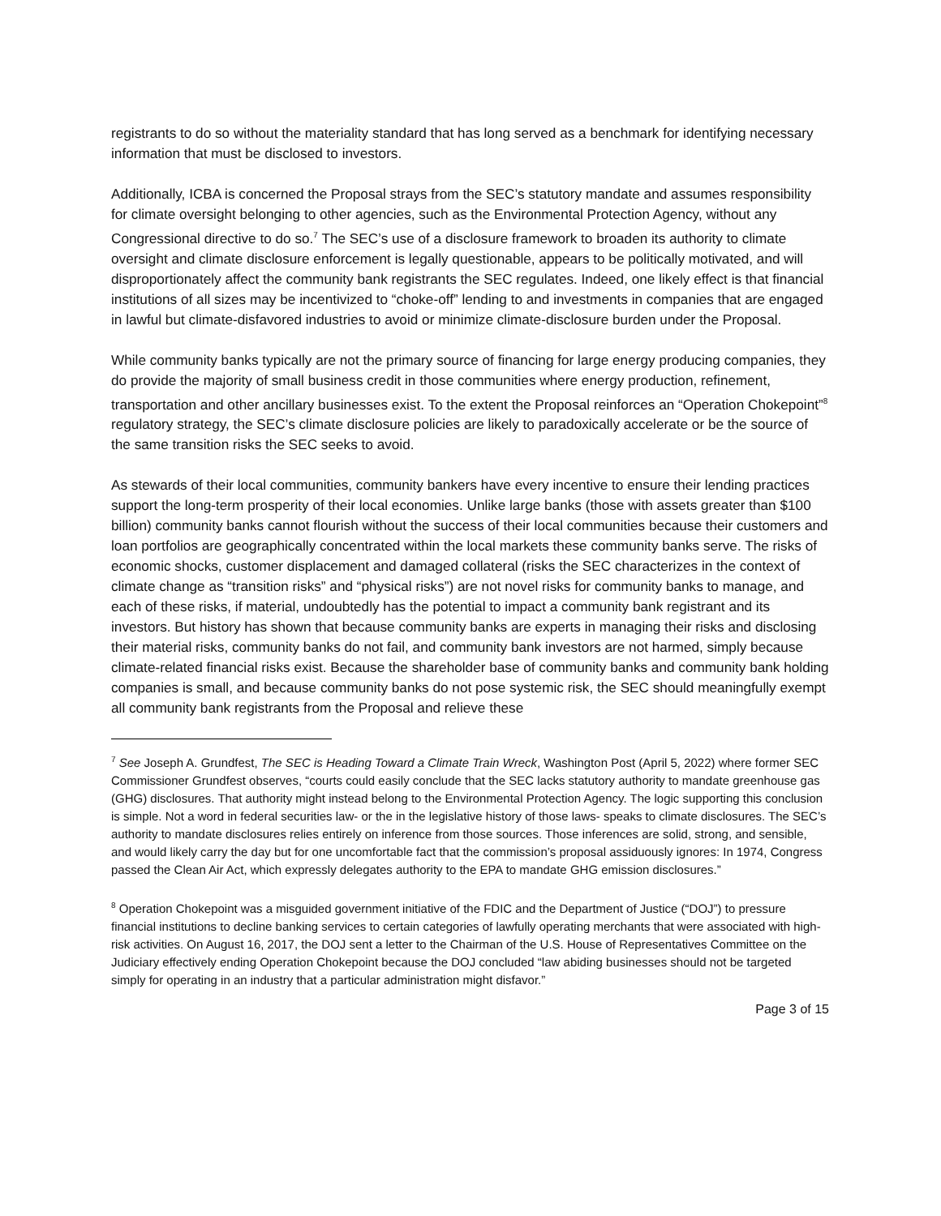registrants to do so without the materiality standard that has long served as a benchmark for identifying necessary information that must be disclosed to investors.
Additionally, ICBA is concerned the Proposal strays from the SEC’s statutory mandate and assumes responsibility for climate oversight belonging to other agencies, such as the Environmental Protection Agency, without any Congressional directive to do so.<sup>7</sup> The SEC’s use of a disclosure framework to broaden its authority to climate oversight and climate disclosure enforcement is legally questionable, appears to be politically motivated, and will disproportionately affect the community bank registrants the SEC regulates. Indeed, one likely effect is that financial institutions of all sizes may be incentivized to “choke-off” lending to and investments in companies that are engaged in lawful but climate-disfavored industries to avoid or minimize climate-disclosure burden under the Proposal.
While community banks typically are not the primary source of financing for large energy producing companies, they do provide the majority of small business credit in those communities where energy production, refinement, transportation and other ancillary businesses exist. To the extent the Proposal reinforces an “Operation Chokepoint”<sup>8</sup> regulatory strategy, the SEC’s climate disclosure policies are likely to paradoxically accelerate or be the source of the same transition risks the SEC seeks to avoid.
As stewards of their local communities, community bankers have every incentive to ensure their lending practices support the long-term prosperity of their local economies. Unlike large banks (those with assets greater than $100 billion) community banks cannot flourish without the success of their local communities because their customers and loan portfolios are geographically concentrated within the local markets these community banks serve. The risks of economic shocks, customer displacement and damaged collateral (risks the SEC characterizes in the context of climate change as “transition risks” and “physical risks”) are not novel risks for community banks to manage, and each of these risks, if material, undoubtedly has the potential to impact a community bank registrant and its investors. But history has shown that because community banks are experts in managing their risks and disclosing their material risks, community banks do not fail, and community bank investors are not harmed, simply because climate-related financial risks exist. Because the shareholder base of community banks and community bank holding companies is small, and because community banks do not pose systemic risk, the SEC should meaningfully exempt all community bank registrants from the Proposal and relieve these
<sup>7</sup> See Joseph A. Grundfest, The SEC is Heading Toward a Climate Train Wreck, Washington Post (April 5, 2022) where former SEC Commissioner Grundfest observes, “courts could easily conclude that the SEC lacks statutory authority to mandate greenhouse gas (GHG) disclosures. That authority might instead belong to the Environmental Protection Agency. The logic supporting this conclusion is simple. Not a word in federal securities law- or the in the legislative history of those laws- speaks to climate disclosures. The SEC’s authority to mandate disclosures relies entirely on inference from those sources. Those inferences are solid, strong, and sensible, and would likely carry the day but for one uncomfortable fact that the commission’s proposal assiduously ignores: In 1974, Congress passed the Clean Air Act, which expressly delegates authority to the EPA to mandate GHG emission disclosures.”
<sup>8</sup> Operation Chokepoint was a misguided government initiative of the FDIC and the Department of Justice (“DOJ”) to pressure financial institutions to decline banking services to certain categories of lawfully operating merchants that were associated with high-risk activities. On August 16, 2017, the DOJ sent a letter to the Chairman of the U.S. House of Representatives Committee on the Judiciary effectively ending Operation Chokepoint because the DOJ concluded “law abiding businesses should not be targeted simply for operating in an industry that a particular administration might disfavor.”
Page 3 of 15